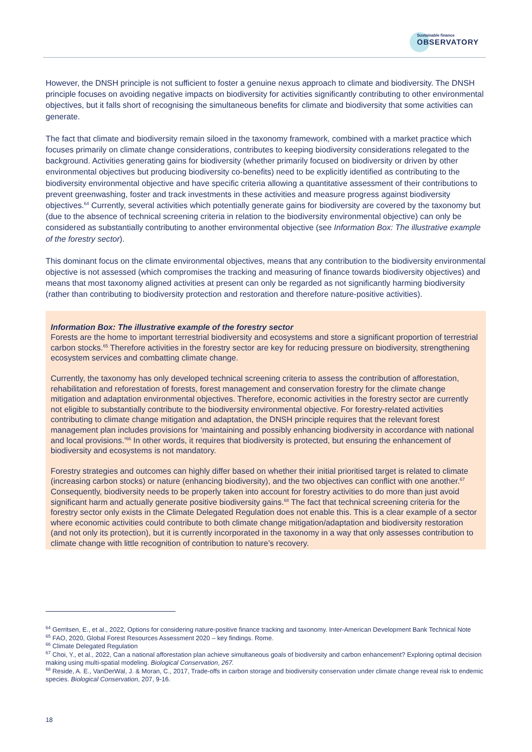Sustainable finance
OBSERVATORY
However, the DNSH principle is not sufficient to foster a genuine nexus approach to climate and biodiversity. The DNSH principle focuses on avoiding negative impacts on biodiversity for activities significantly contributing to other environmental objectives, but it falls short of recognising the simultaneous benefits for climate and biodiversity that some activities can generate.
The fact that climate and biodiversity remain siloed in the taxonomy framework, combined with a market practice which focuses primarily on climate change considerations, contributes to keeping biodiversity considerations relegated to the background. Activities generating gains for biodiversity (whether primarily focused on biodiversity or driven by other environmental objectives but producing biodiversity co-benefits) need to be explicitly identified as contributing to the biodiversity environmental objective and have specific criteria allowing a quantitative assessment of their contributions to prevent greenwashing, foster and track investments in these activities and measure progress against biodiversity objectives.<sup>64</sup> Currently, several activities which potentially generate gains for biodiversity are covered by the taxonomy but (due to the absence of technical screening criteria in relation to the biodiversity environmental objective) can only be considered as substantially contributing to another environmental objective (see Information Box: The illustrative example of the forestry sector).
This dominant focus on the climate environmental objectives, means that any contribution to the biodiversity environmental objective is not assessed (which compromises the tracking and measuring of finance towards biodiversity objectives) and means that most taxonomy aligned activities at present can only be regarded as not significantly harming biodiversity (rather than contributing to biodiversity protection and restoration and therefore nature-positive activities).
Information Box: The illustrative example of the forestry sector
Forests are the home to important terrestrial biodiversity and ecosystems and store a significant proportion of terrestrial carbon stocks.<sup>65</sup> Therefore activities in the forestry sector are key for reducing pressure on biodiversity, strengthening ecosystem services and combatting climate change.
Currently, the taxonomy has only developed technical screening criteria to assess the contribution of afforestation, rehabilitation and reforestation of forests, forest management and conservation forestry for the climate change mitigation and adaptation environmental objectives. Therefore, economic activities in the forestry sector are currently not eligible to substantially contribute to the biodiversity environmental objective. For forestry-related activities contributing to climate change mitigation and adaptation, the DNSH principle requires that the relevant forest management plan includes provisions for ‘maintaining and possibly enhancing biodiversity in accordance with national and local provisions.’<sup>66</sup> In other words, it requires that biodiversity is protected, but ensuring the enhancement of biodiversity and ecosystems is not mandatory.
Forestry strategies and outcomes can highly differ based on whether their initial prioritised target is related to climate (increasing carbon stocks) or nature (enhancing biodiversity), and the two objectives can conflict with one another.<sup>67</sup> Consequently, biodiversity needs to be properly taken into account for forestry activities to do more than just avoid significant harm and actually generate positive biodiversity gains.<sup>68</sup> The fact that technical screening criteria for the forestry sector only exists in the Climate Delegated Regulation does not enable this. This is a clear example of a sector where economic activities could contribute to both climate change mitigation/adaptation and biodiversity restoration (and not only its protection), but it is currently incorporated in the taxonomy in a way that only assesses contribution to climate change with little recognition of contribution to nature’s recovery.
<sup>64</sup> Gerritsen, E., et al., 2022, Options for considering nature-positive finance tracking and taxonomy. Inter-American Development Bank Technical Note
<sup>65</sup> FAO, 2020, Global Forest Resources Assessment 2020 – key findings. Rome.
<sup>66</sup> Climate Delegated Regulation
<sup>67</sup> Choi, Y., et al., 2022, Can a national afforestation plan achieve simultaneous goals of biodiversity and carbon enhancement? Exploring optimal decision making using multi-spatial modeling. Biological Conservation, 267.
<sup>68</sup> Reside, A. E., VanDerWal, J. & Moran, C., 2017, Trade-offs in carbon storage and biodiversity conservation under climate change reveal risk to endemic species. Biological Conservation, 207, 9-16.
18